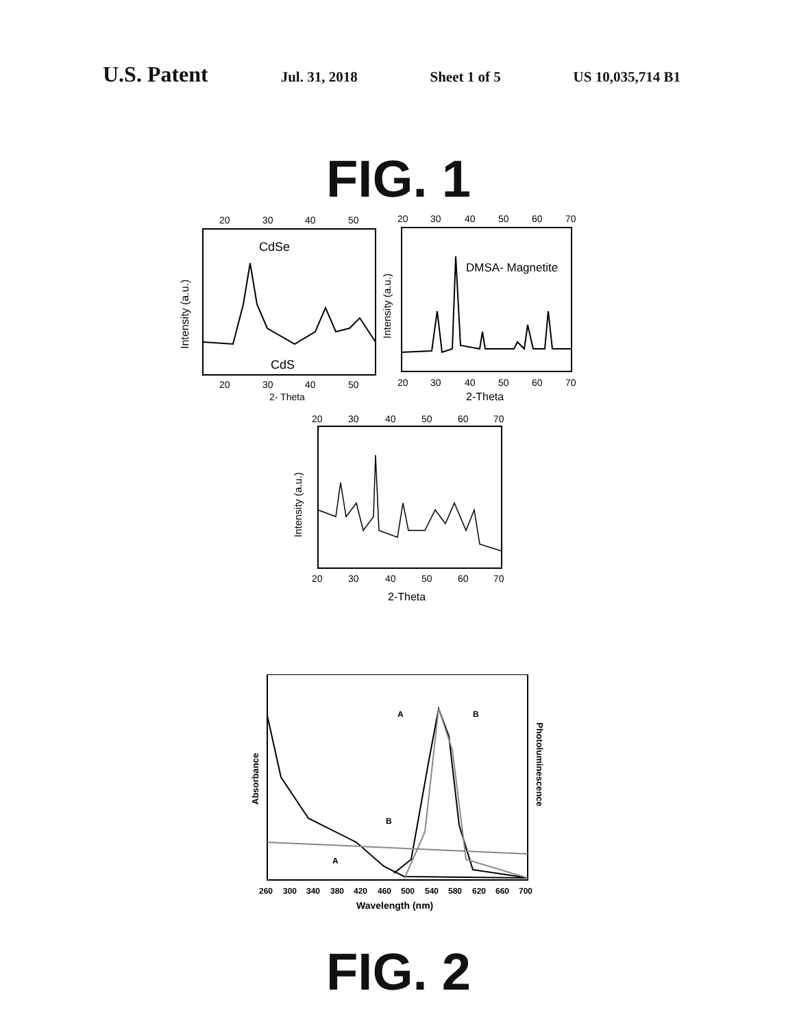U.S. Patent Jul. 31, 2018 Sheet 1 of 5 US 10,035,714 B1
FIG. 1
20
30
40
50
CdSe
CdS
20
30
40
50
2- Theta
Intensity (a.u.)
20
30
40
50
60
70
DMSA- Magnetite
20
30
40
50
60
70
2-Theta
Intensity (a.u.)
20
30
40
50
60
70
20
30
40
50
60
70
2-Theta
Intensity (a.u.)
A
B
A
B
260
300
340
380
420
460
500
540
580
620
660
700
Wavelength (nm)
Absorbance
Photoluminescence
FIG. 2